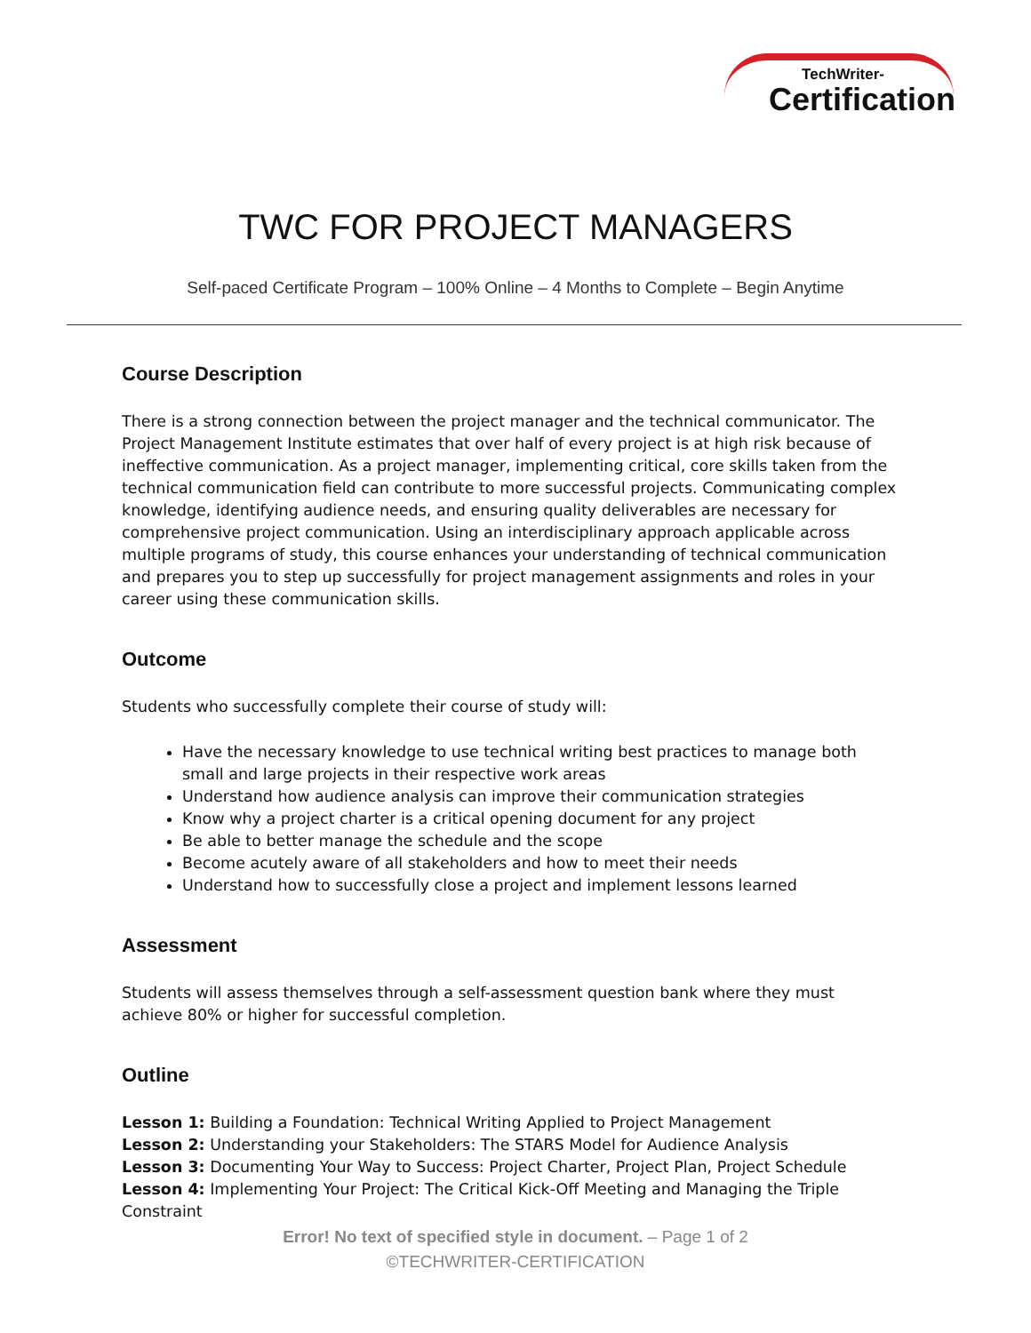TechWriter-
Certification
TWC FOR PROJECT MANAGERS
Self-paced Certificate Program – 100% Online – 4 Months to Complete – Begin Anytime
Course Description
There is a strong connection between the project manager and the technical communicator. The Project Management Institute estimates that over half of every project is at high risk because of ineffective communication. As a project manager, implementing critical, core skills taken from the technical communication field can contribute to more successful projects. Communicating complex knowledge, identifying audience needs, and ensuring quality deliverables are necessary for comprehensive project communication. Using an interdisciplinary approach applicable across multiple programs of study, this course enhances your understanding of technical communication and prepares you to step up successfully for project management assignments and roles in your career using these communication skills.
Outcome
Students who successfully complete their course of study will:
Have the necessary knowledge to use technical writing best practices to manage both small and large projects in their respective work areas
Understand how audience analysis can improve their communication strategies
Know why a project charter is a critical opening document for any project
Be able to better manage the schedule and the scope
Become acutely aware of all stakeholders and how to meet their needs
Understand how to successfully close a project and implement lessons learned
Assessment
Students will assess themselves through a self-assessment question bank where they must achieve 80% or higher for successful completion.
Outline
Lesson 1: Building a Foundation: Technical Writing Applied to Project Management
Lesson 2: Understanding your Stakeholders: The STARS Model for Audience Analysis
Lesson 3: Documenting Your Way to Success: Project Charter, Project Plan, Project Schedule
Lesson 4: Implementing Your Project: The Critical Kick-Off Meeting and Managing the Triple Constraint
Error! No text of specified style in document. – Page 1 of 2
©TECHWRITER-CERTIFICATION